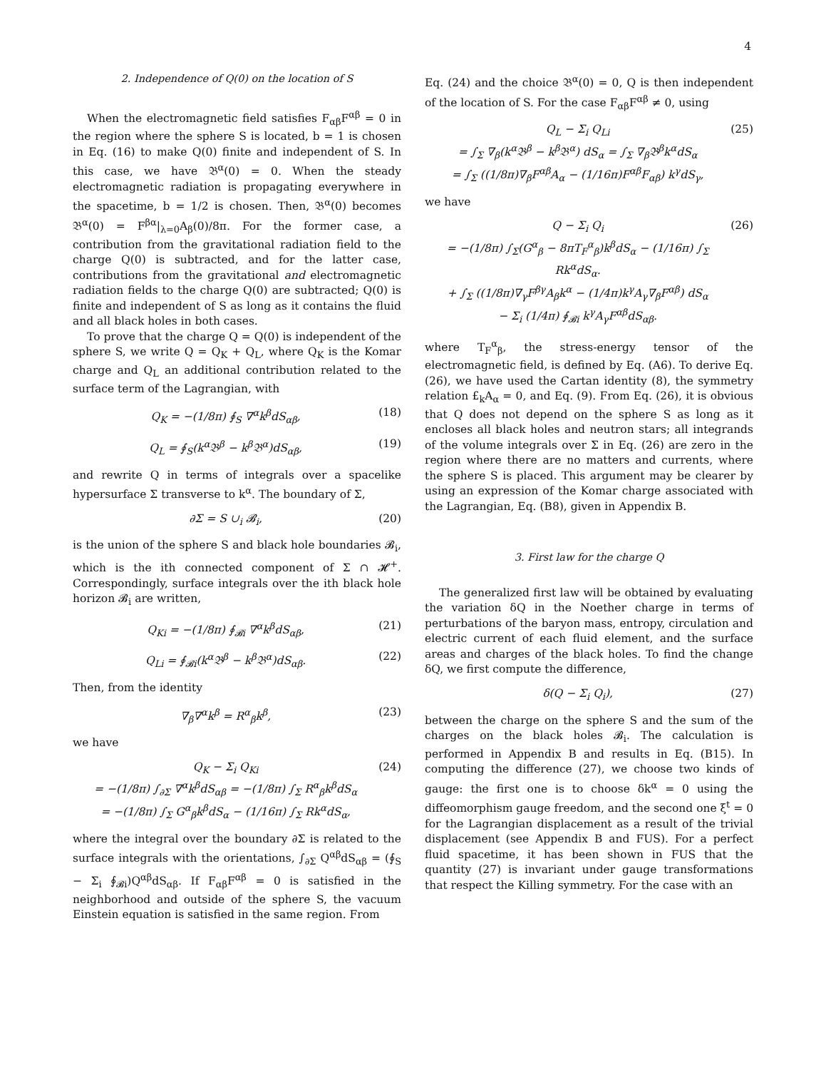4
2. Independence of Q(0) on the location of S
When the electromagnetic field satisfies F<sub>αβ</sub>F<sup>αβ</sup> = 0 in the region where the sphere S is located, b = 1 is chosen in Eq. (16) to make Q(0) finite and independent of S. In this case, we have 𝔅<sup>α</sup>(0) = 0. When the steady electromagnetic radiation is propagating everywhere in the spacetime, b = 1/2 is chosen. Then, 𝔅<sup>α</sup>(0) becomes 𝔅<sup>α</sup>(0) = F<sup>βα</sup>|<sub>λ=0</sub>A<sub>β</sub>(0)/8π. For the former case, a contribution from the gravitational radiation field to the charge Q(0) is subtracted, and for the latter case, contributions from the gravitational and electromagnetic radiation fields to the charge Q(0) are subtracted; Q(0) is finite and independent of S as long as it contains the fluid and all black holes in both cases.
To prove that the charge Q = Q(0) is independent of the sphere S, we write Q = Q<sub>K</sub> + Q<sub>L</sub>, where Q<sub>K</sub> is the Komar charge and Q<sub>L</sub> an additional contribution related to the surface term of the Lagrangian, with
Q<sub>K</sub> = −(1/8π) ∮<sub>S</sub> ∇<sup>α</sup>k<sup>β</sup>dS<sub>αβ</sub>, (18)
Q<sub>L</sub> = ∮<sub>S</sub>(k<sup>α</sup>𝔅<sup>β</sup> − k<sup>β</sup>𝔅<sup>α</sup>)dS<sub>αβ</sub>, (19)
and rewrite Q in terms of integrals over a spacelike hypersurface Σ transverse to k<sup>α</sup>. The boundary of Σ,
∂Σ = S ∪<sub>i</sub> 𝓑<sub>i</sub>, (20)
is the union of the sphere S and black hole boundaries 𝓑<sub>i</sub>, which is the ith connected component of Σ ∩ 𝓗<sup>+</sup>. Correspondingly, surface integrals over the ith black hole horizon 𝓑<sub>i</sub> are written,
Q<sub>Ki</sub> = −(1/8π) ∮<sub>𝓑i</sub> ∇<sup>α</sup>k<sup>β</sup>dS<sub>αβ</sub>, (21)
Q<sub>Li</sub> = ∮<sub>𝓑i</sub>(k<sup>α</sup>𝔅<sup>β</sup> − k<sup>β</sup>𝔅<sup>α</sup>)dS<sub>αβ</sub>. (22)
Then, from the identity
∇<sub>β</sub>∇<sup>α</sup>k<sup>β</sup> = R<sup>α</sup><sub>β</sub>k<sup>β</sup>, (23)
we have
Q<sub>K</sub> − Σ<sub>i</sub> Q<sub>Ki</sub>
= −(1/8π) ∫<sub>∂Σ</sub> ∇<sup>α</sup>k<sup>β</sup>dS<sub>αβ</sub> = −(1/8π) ∫<sub>Σ</sub> R<sup>α</sup><sub>β</sub>k<sup>β</sup>dS<sub>α</sub>
= −(1/8π) ∫<sub>Σ</sub> G<sup>α</sup><sub>β</sub>k<sup>β</sup>dS<sub>α</sub> − (1/16π) ∫<sub>Σ</sub> Rk<sup>α</sup>dS<sub>α</sub>, (24)
where the integral over the boundary ∂Σ is related to the surface integrals with the orientations, ∫<sub>∂Σ</sub> Q<sup>αβ</sup>dS<sub>αβ</sub> = (∮<sub>S</sub> − Σ<sub>i</sub> ∮<sub>𝓑i</sub>)Q<sup>αβ</sup>dS<sub>αβ</sub>. If F<sub>αβ</sub>F<sup>αβ</sup> = 0 is satisfied in the neighborhood and outside of the sphere S, the vacuum Einstein equation is satisfied in the same region. From
Eq. (24) and the choice 𝔅<sup>α</sup>(0) = 0, Q is then independent of the location of S. For the case F<sub>αβ</sub>F<sup>αβ</sup> ≠ 0, using
Q<sub>L</sub> − Σ<sub>i</sub> Q<sub>Li</sub>
= ∫<sub>Σ</sub> ∇<sub>β</sub>(k<sup>α</sup>𝔅<sup>β</sup> − k<sup>β</sup>𝔅<sup>α</sup>) dS<sub>α</sub> = ∫<sub>Σ</sub> ∇<sub>β</sub>𝔅<sup>β</sup>k<sup>α</sup>dS<sub>α</sub>
= ∫<sub>Σ</sub> ((1/8π)∇<sub>β</sub>F<sup>αβ</sup>A<sub>α</sub> − (1/16π)F<sup>αβ</sup>F<sub>αβ</sub>) k<sup>γ</sup>dS<sub>γ</sub>, (25)
we have
Q − Σ<sub>i</sub> Q<sub>i</sub>
= −(1/8π) ∫<sub>Σ</sub>(G<sup>α</sup><sub>β</sub> − 8πT<sub>F</sub><sup>α</sup><sub>β</sub>)k<sup>β</sup>dS<sub>α</sub> − (1/16π) ∫<sub>Σ</sub> Rk<sup>α</sup>dS<sub>α</sub>.
+ ∫<sub>Σ</sub> ((1/8π)∇<sub>γ</sub>F<sup>βγ</sup>A<sub>β</sub>k<sup>α</sup> − (1/4π)k<sup>γ</sup>A<sub>γ</sub>∇<sub>β</sub>F<sup>αβ</sup>) dS<sub>α</sub>
− Σ<sub>i</sub> (1/4π) ∮<sub>𝓑i</sub> k<sup>γ</sup>A<sub>γ</sub>F<sup>αβ</sup>dS<sub>αβ</sub>. (26)
where T<sub>F</sub><sup>α</sup><sub>β</sub>, the stress-energy tensor of the electromagnetic field, is defined by Eq. (A6). To derive Eq. (26), we have used the Cartan identity (8), the symmetry relation £<sub>k</sub>A<sub>α</sub> = 0, and Eq. (9). From Eq. (26), it is obvious that Q does not depend on the sphere S as long as it encloses all black holes and neutron stars; all integrands of the volume integrals over Σ in Eq. (26) are zero in the region where there are no matters and currents, where the sphere S is placed. This argument may be clearer by using an expression of the Komar charge associated with the Lagrangian, Eq. (B8), given in Appendix B.
3. First law for the charge Q
The generalized first law will be obtained by evaluating the variation δQ in the Noether charge in terms of perturbations of the baryon mass, entropy, circulation and electric current of each fluid element, and the surface areas and charges of the black holes. To find the change δQ, we first compute the difference,
δ(Q − Σ<sub>i</sub> Q<sub>i</sub>), (27)
between the charge on the sphere S and the sum of the charges on the black holes 𝓑<sub>i</sub>. The calculation is performed in Appendix B and results in Eq. (B15). In computing the difference (27), we choose two kinds of gauge: the first one is to choose δk<sup>α</sup> = 0 using the diffeomorphism gauge freedom, and the second one ξ<sup>t</sup> = 0 for the Lagrangian displacement as a result of the trivial displacement (see Appendix B and FUS). For a perfect fluid spacetime, it has been shown in FUS that the quantity (27) is invariant under gauge transformations that respect the Killing symmetry. For the case with an